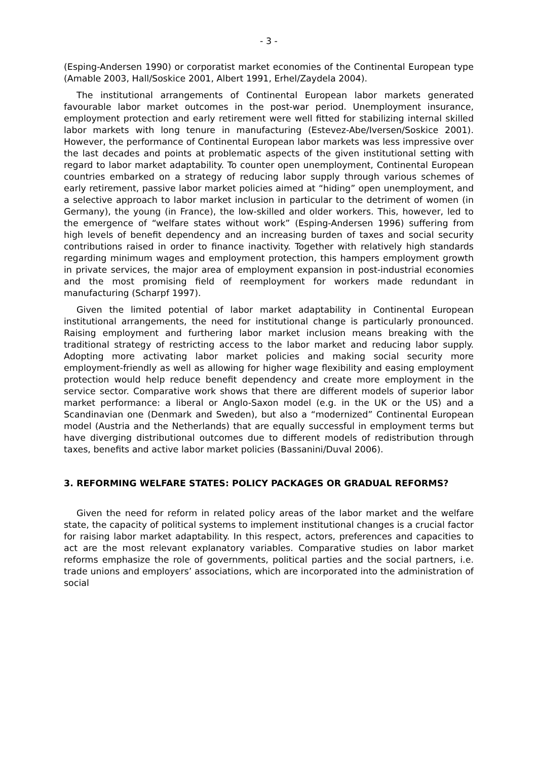- 3 -
(Esping-Andersen 1990) or corporatist market economies of the Continental European type (Amable 2003, Hall/Soskice 2001, Albert 1991, Erhel/Zaydela 2004).
The institutional arrangements of Continental European labor markets generated favourable labor market outcomes in the post-war period. Unemployment insurance, employment protection and early retirement were well fitted for stabilizing internal skilled labor markets with long tenure in manufacturing (Estevez-Abe/Iversen/Soskice 2001). However, the performance of Continental European labor markets was less impressive over the last decades and points at problematic aspects of the given institutional setting with regard to labor market adaptability. To counter open unemployment, Continental European countries embarked on a strategy of reducing labor supply through various schemes of early retirement, passive labor market policies aimed at “hiding” open unemployment, and a selective approach to labor market inclusion in particular to the detriment of women (in Germany), the young (in France), the low-skilled and older workers. This, however, led to the emergence of “welfare states without work” (Esping-Andersen 1996) suffering from high levels of benefit dependency and an increasing burden of taxes and social security contributions raised in order to finance inactivity. Together with relatively high standards regarding minimum wages and employment protection, this hampers employment growth in private services, the major area of employment expansion in post-industrial economies and the most promising field of reemployment for workers made redundant in manufacturing (Scharpf 1997).
Given the limited potential of labor market adaptability in Continental European institutional arrangements, the need for institutional change is particularly pronounced. Raising employment and furthering labor market inclusion means breaking with the traditional strategy of restricting access to the labor market and reducing labor supply. Adopting more activating labor market policies and making social security more employment-friendly as well as allowing for higher wage flexibility and easing employment protection would help reduce benefit dependency and create more employment in the service sector. Comparative work shows that there are different models of superior labor market performance: a liberal or Anglo-Saxon model (e.g. in the UK or the US) and a Scandinavian one (Denmark and Sweden), but also a “modernized” Continental European model (Austria and the Netherlands) that are equally successful in employment terms but have diverging distributional outcomes due to different models of redistribution through taxes, benefits and active labor market policies (Bassanini/Duval 2006).
3. REFORMING WELFARE STATES: POLICY PACKAGES OR GRADUAL REFORMS?
Given the need for reform in related policy areas of the labor market and the welfare state, the capacity of political systems to implement institutional changes is a crucial factor for raising labor market adaptability. In this respect, actors, preferences and capacities to act are the most relevant explanatory variables. Comparative studies on labor market reforms emphasize the role of governments, political parties and the social partners, i.e. trade unions and employers’ associations, which are incorporated into the administration of social